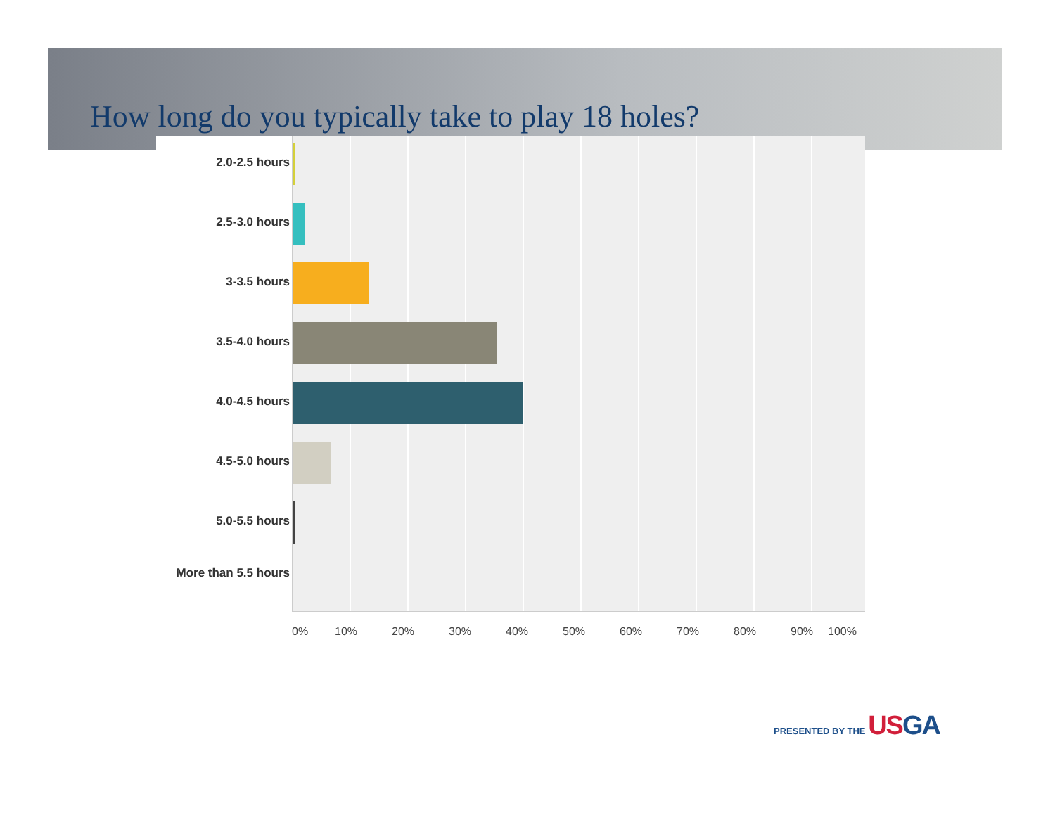How long do you typically take to play 18 holes?
2.0-2.5 hours
2.5-3.0 hours
3-3.5 hours
3.5-4.0 hours
4.0-4.5 hours
4.5-5.0 hours
5.0-5.5 hours
More than 5.5 hours
0% 10% 20% 30% 40% 50% 60% 70% 80% 90% 100%
PRESENTED BY THE US GA